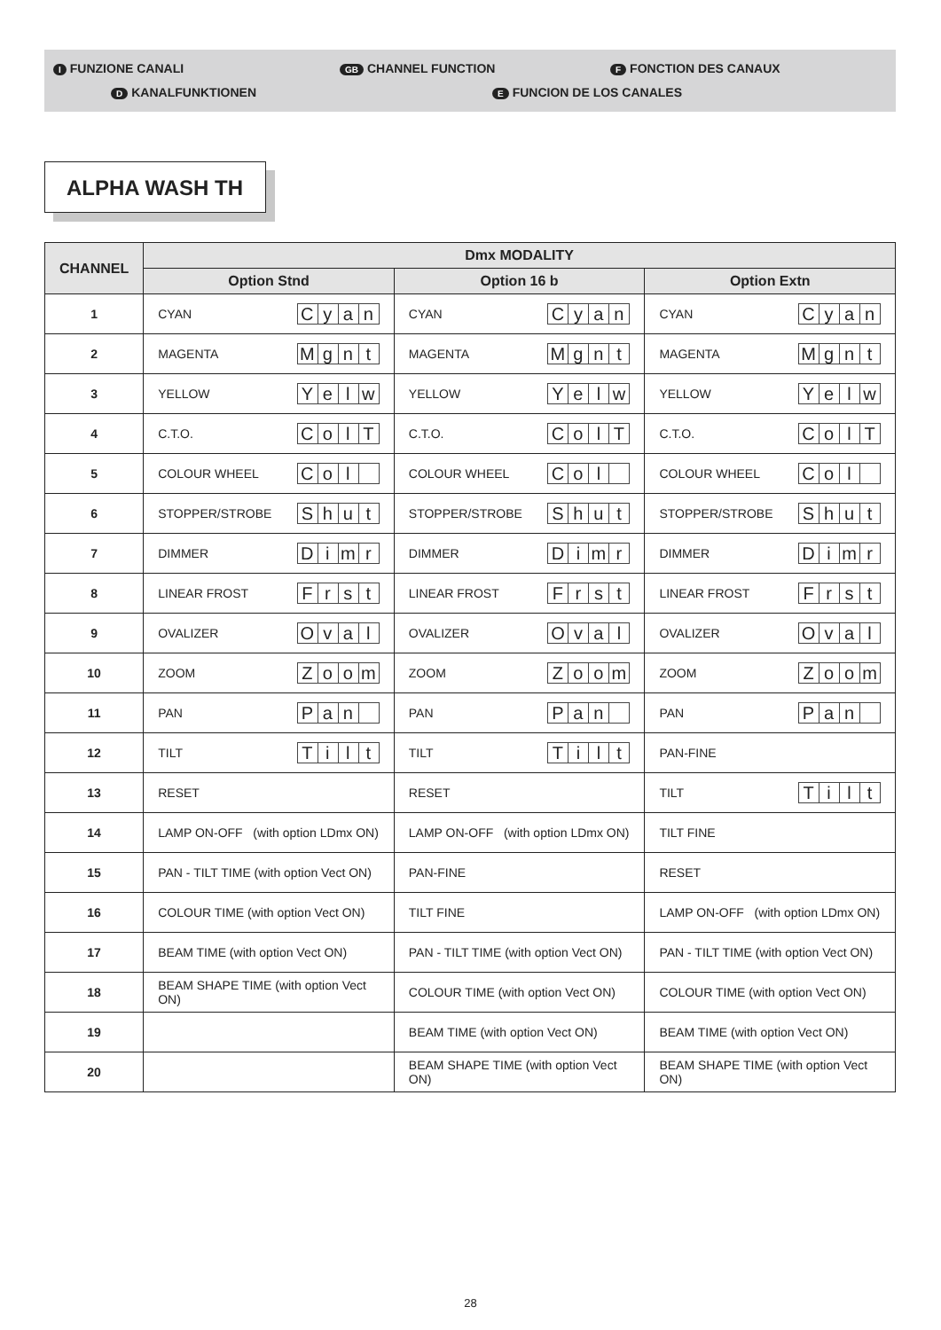I FUNZIONE CANALI GB CHANNEL FUNCTION F FONCTION DES CANAUX
D KANALFUNKTIONEN E FUNCION DE LOS CANALES
ALPHA WASH TH
| CHANNEL | Dmx MODALITY | | |
| --- | --- | --- | --- |
| | Option Stnd | Option 16 b | Option Extn |
| 1 | CYAN C y a n | CYAN C y a n | CYAN C y a n |
| 2 | MAGENTA M g n t | MAGENTA M g n t | MAGENTA M g n t |
| 3 | YELLOW Y e l w | YELLOW Y e l w | YELLOW Y e l w |
| 4 | C.T.O. C o l T | C.T.O. C o l T | C.T.O. C o l T |
| 5 | COLOUR WHEEL C o l | COLOUR WHEEL C o l | COLOUR WHEEL C o l |
| 6 | STOPPER/STROBE S h u t | STOPPER/STROBE S h u t | STOPPER/STROBE S h u t |
| 7 | DIMMER D i m r | DIMMER D i m r | DIMMER D i m r |
| 8 | LINEAR FROST F r s t | LINEAR FROST F r s t | LINEAR FROST F r s t |
| 9 | OVALIZER O v a l | OVALIZER O v a l | OVALIZER O v a l |
| 10 | ZOOM Z o o m | ZOOM Z o o m | ZOOM Z o o m |
| 11 | PAN P a n | PAN P a n | PAN P a n |
| 12 | TILT T i l t | TILT T i l t | PAN-FINE |
| 13 | RESET | RESET | TILT T i l t |
| 14 | LAMP ON-OFF (with option LDmx ON) | LAMP ON-OFF (with option LDmx ON) | TILT FINE |
| 15 | PAN - TILT TIME (with option Vect ON) | PAN-FINE | RESET |
| 16 | COLOUR TIME (with option Vect ON) | TILT FINE | LAMP ON-OFF (with option LDmx ON) |
| 17 | BEAM TIME (with option Vect ON) | PAN - TILT TIME (with option Vect ON) | PAN - TILT TIME (with option Vect ON) |
| 18 | BEAM SHAPE TIME (with option Vect ON) | COLOUR TIME (with option Vect ON) | COLOUR TIME (with option Vect ON) |
| 19 | | BEAM TIME (with option Vect ON) | BEAM TIME (with option Vect ON) |
| 20 | | BEAM SHAPE TIME (with option Vect ON) | BEAM SHAPE TIME (with option Vect ON) |
28